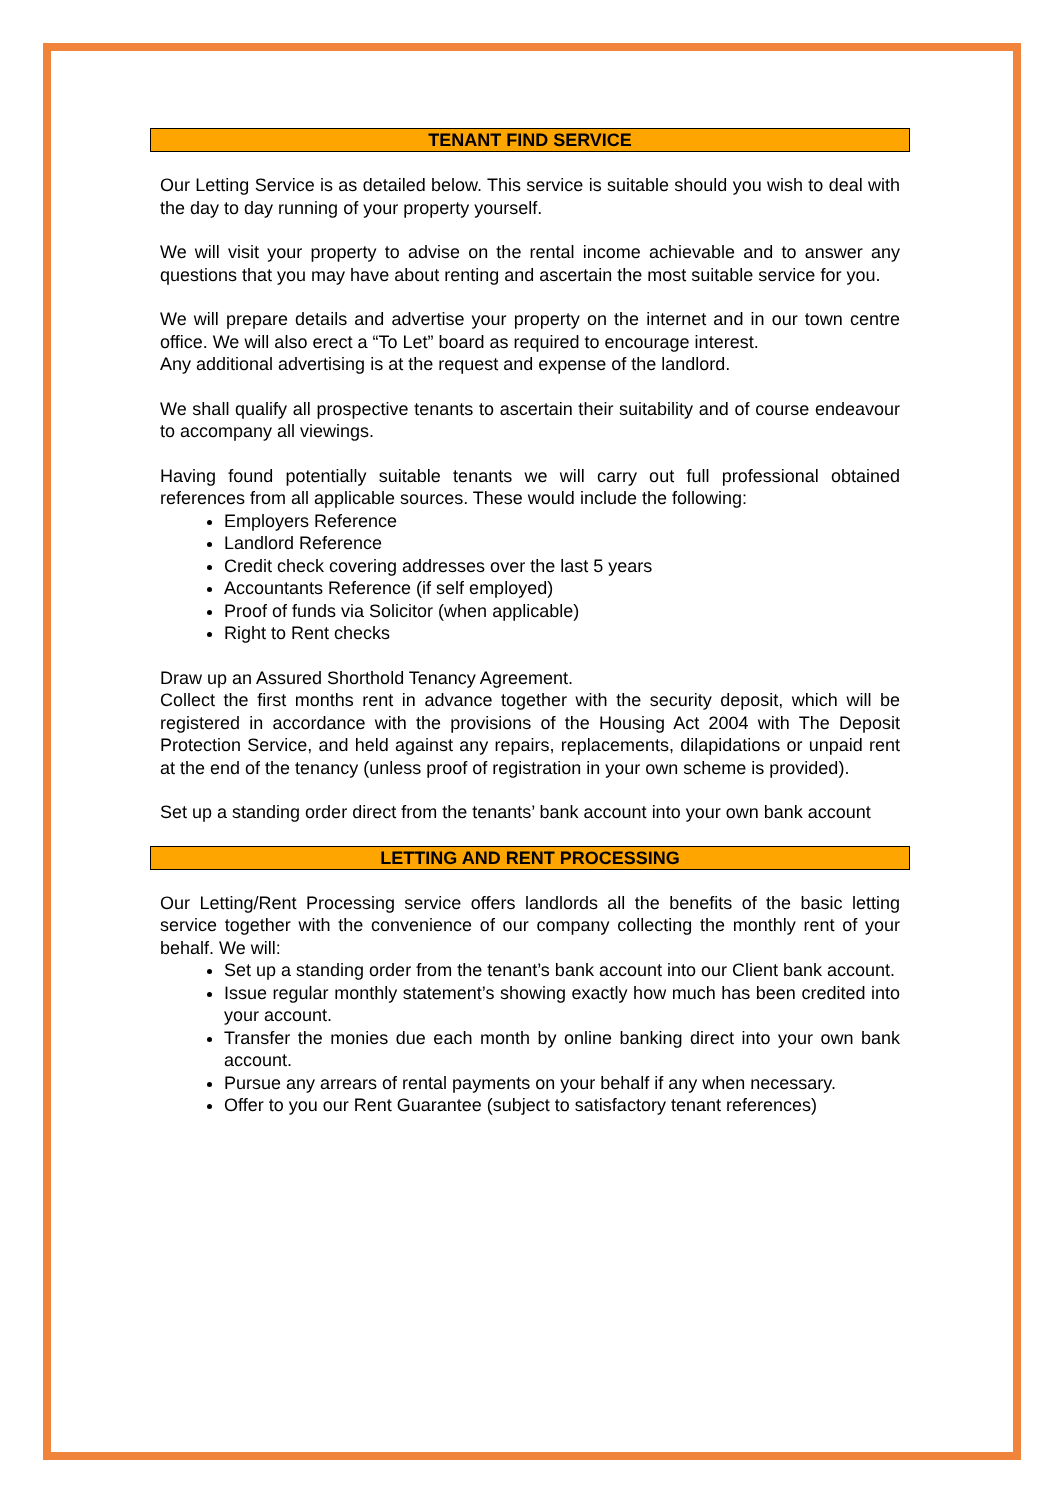TENANT FIND SERVICE
Our Letting Service is as detailed below. This service is suitable should you wish to deal with the day to day running of your property yourself.
We will visit your property to advise on the rental income achievable and to answer any questions that you may have about renting and ascertain the most suitable service for you.
We will prepare details and advertise your property on the internet and in our town centre office. We will also erect a “To Let” board as required to encourage interest.
Any additional advertising is at the request and expense of the landlord.
We shall qualify all prospective tenants to ascertain their suitability and of course endeavour to accompany all viewings.
Having found potentially suitable tenants we will carry out full professional obtained references from all applicable sources. These would include the following:
Employers Reference
Landlord Reference
Credit check covering addresses over the last 5 years
Accountants Reference (if self employed)
Proof of funds via Solicitor (when applicable)
Right to Rent checks
Draw up an Assured Shorthold Tenancy Agreement.
Collect the first months rent in advance together with the security deposit, which will be registered in accordance with the provisions of the Housing Act 2004 with The Deposit Protection Service, and held against any repairs, replacements, dilapidations or unpaid rent at the end of the tenancy (unless proof of registration in your own scheme is provided).
Set up a standing order direct from the tenants’ bank account into your own bank account
LETTING AND RENT PROCESSING
Our Letting/Rent Processing service offers landlords all the benefits of the basic letting service together with the convenience of our company collecting the monthly rent of your behalf. We will:
Set up a standing order from the tenant’s bank account into our Client bank account.
Issue regular monthly statement’s showing exactly how much has been credited into your account.
Transfer the monies due each month by online banking direct into your own bank account.
Pursue any arrears of rental payments on your behalf if any when necessary.
Offer to you our Rent Guarantee (subject to satisfactory tenant references)